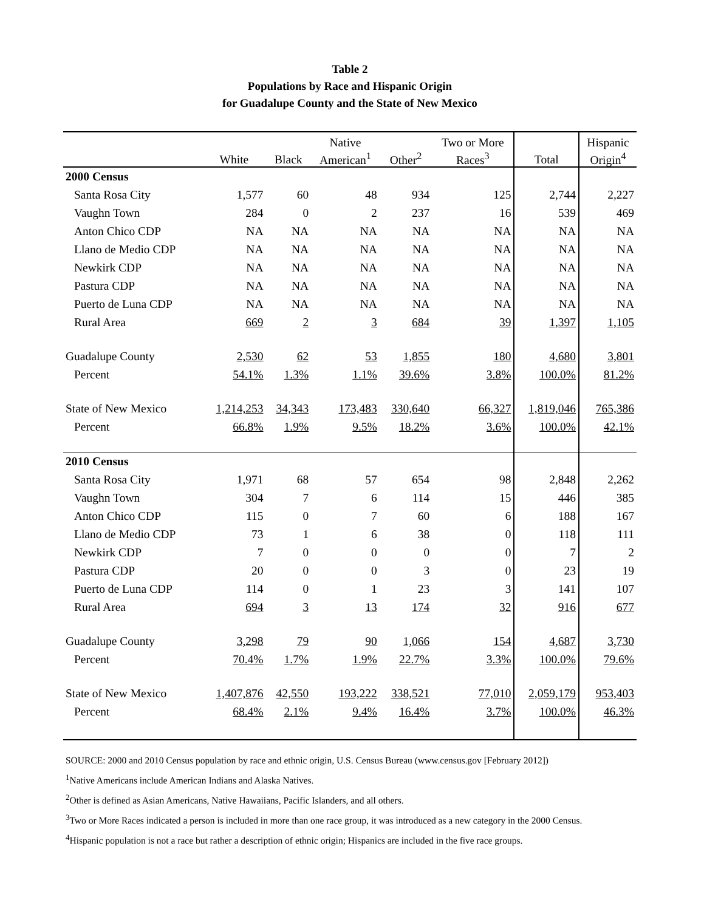Table 2
Populations by Race and Hispanic Origin
for Guadalupe County and the State of New Mexico
| | | | Native | | Two or More | | Hispanic |
| --- | --- | --- | --- | --- | --- | --- | --- |
| | White | Black | American<sup>1</sup> | Other<sup>2</sup> | Races<sup>3</sup> | Total | Origin<sup>4</sup> |
| 2000 Census | | | | | | | |
| Santa Rosa City | 1,577 | 60 | 48 | 934 | 125 | 2,744 | 2,227 |
| Vaughn Town | 284 | 0 | 2 | 237 | 16 | 539 | 469 |
| Anton Chico CDP | NA | NA | NA | NA | NA | NA | NA |
| Llano de Medio CDP | NA | NA | NA | NA | NA | NA | NA |
| Newkirk CDP | NA | NA | NA | NA | NA | NA | NA |
| Pastura CDP | NA | NA | NA | NA | NA | NA | NA |
| Puerto de Luna CDP | NA | NA | NA | NA | NA | NA | NA |
| Rural Area | 669 | 2 | 3 | 684 | 39 | 1,397 | 1,105 |
| Guadalupe County | 2,530 | 62 | 53 | 1,855 | 180 | 4,680 | 3,801 |
| Percent | 54.1% | 1.3% | 1.1% | 39.6% | 3.8% | 100.0% | 81.2% |
| State of New Mexico | 1,214,253 | 34,343 | 173,483 | 330,640 | 66,327 | 1,819,046 | 765,386 |
| Percent | 66.8% | 1.9% | 9.5% | 18.2% | 3.6% | 100.0% | 42.1% |
| 2010 Census | | | | | | | |
| Santa Rosa City | 1,971 | 68 | 57 | 654 | 98 | 2,848 | 2,262 |
| Vaughn Town | 304 | 7 | 6 | 114 | 15 | 446 | 385 |
| Anton Chico CDP | 115 | 0 | 7 | 60 | 6 | 188 | 167 |
| Llano de Medio CDP | 73 | 1 | 6 | 38 | 0 | 118 | 111 |
| Newkirk CDP | 7 | 0 | 0 | 0 | 0 | 7 | 2 |
| Pastura CDP | 20 | 0 | 0 | 3 | 0 | 23 | 19 |
| Puerto de Luna CDP | 114 | 0 | 1 | 23 | 3 | 141 | 107 |
| Rural Area | 694 | 3 | 13 | 174 | 32 | 916 | 677 |
| Guadalupe County | 3,298 | 79 | 90 | 1,066 | 154 | 4,687 | 3,730 |
| Percent | 70.4% | 1.7% | 1.9% | 22.7% | 3.3% | 100.0% | 79.6% |
| State of New Mexico | 1,407,876 | 42,550 | 193,222 | 338,521 | 77,010 | 2,059,179 | 953,403 |
| Percent | 68.4% | 2.1% | 9.4% | 16.4% | 3.7% | 100.0% | 46.3% |
SOURCE: 2000 and 2010 Census population by race and ethnic origin, U.S. Census Bureau (www.census.gov [February 2012])
<sup>1</sup> Native Americans include American Indians and Alaska Natives.
<sup>2</sup> Other is defined as Asian Americans, Native Hawaiians, Pacific Islanders, and all others.
<sup>3</sup> Two or More Races indicated a person is included in more than one race group, it was introduced as a new category in the 2000 Census.
<sup>4</sup> Hispanic population is not a race but rather a description of ethnic origin; Hispanics are included in the five race groups.